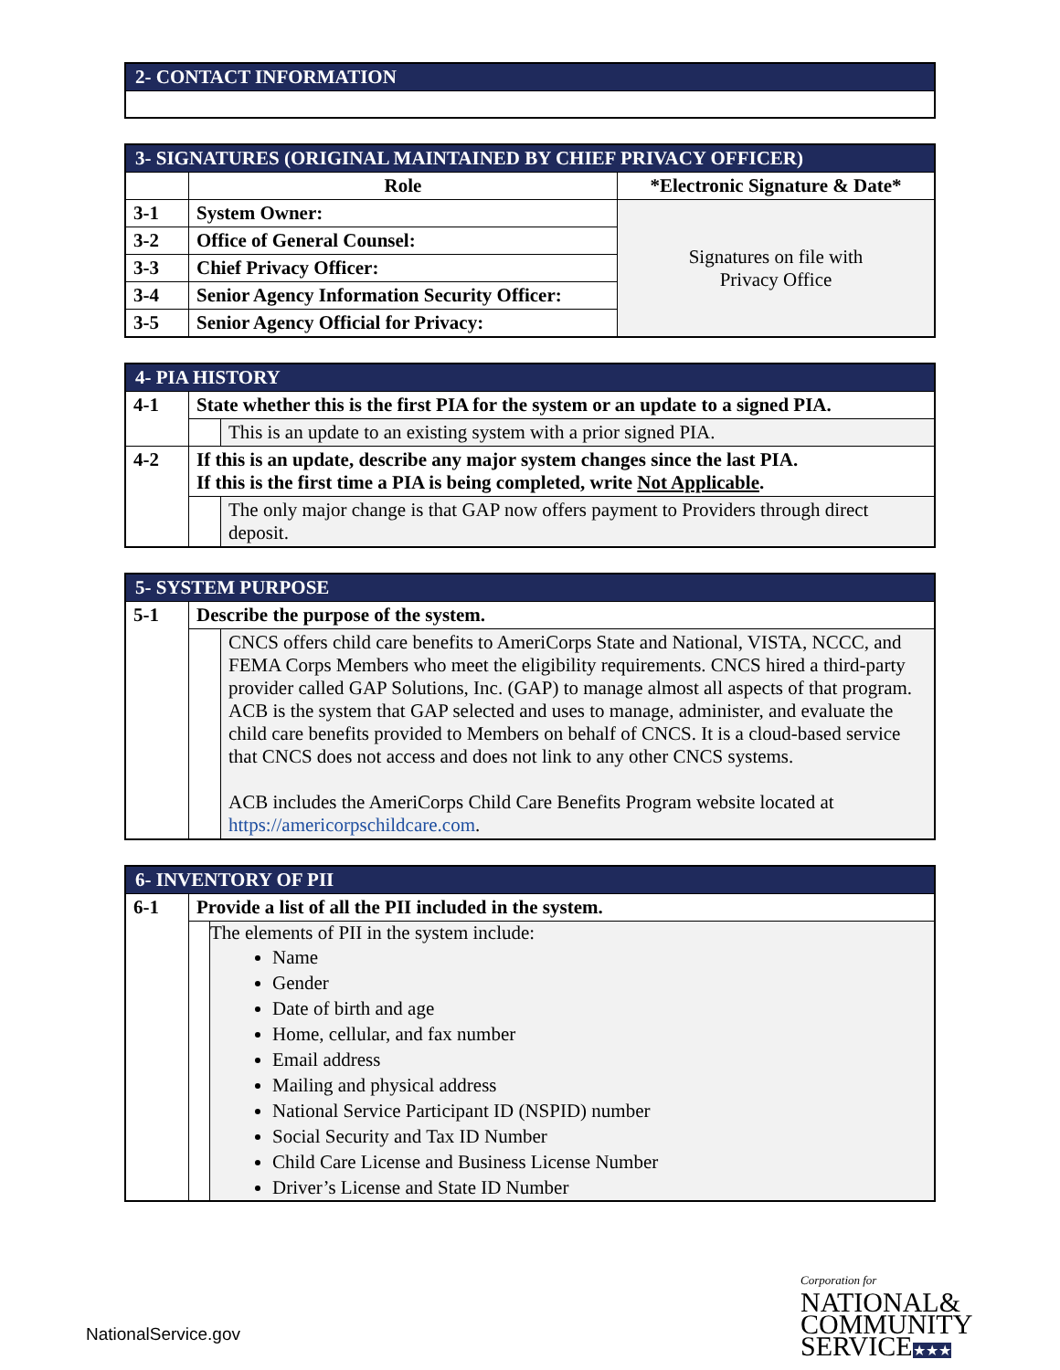| 2- CONTACT INFORMATION |
| 3- SIGNATURES (ORIGINAL MAINTAINED BY CHIEF PRIVACY OFFICER) | | |
| | Role | *Electronic Signature & Date* |
| 3-1 | System Owner: | Signatures on file with Privacy Office |
| 3-2 | Office of General Counsel: | |
| 3-3 | Chief Privacy Officer: | |
| 3-4 | Senior Agency Information Security Officer: | |
| 3-5 | Senior Agency Official for Privacy: | |
| 4- PIA HISTORY | | |
| 4-1 | State whether this is the first PIA for the system or an update to a signed PIA. | |
| | | This is an update to an existing system with a prior signed PIA. |
| 4-2 | If this is an update, describe any major system changes since the last PIA. If this is the first time a PIA is being completed, write Not Applicable . | |
| | | The only major change is that GAP now offers payment to Providers through direct deposit. |
| 5- SYSTEM PURPOSE | | |
| 5-1 | Describe the purpose of the system. | |
| | | CNCS offers child care benefits to AmeriCorps State and National, VISTA, NCCC, and FEMA Corps Members who meet the eligibility requirements. CNCS hired a third-party provider called GAP Solutions, Inc. (GAP) to manage almost all aspects of that program. ACB is the system that GAP selected and uses to manage, administer, and evaluate the child care benefits provided to Members on behalf of CNCS. It is a cloud-based service that CNCS does not access and does not link to any other CNCS systems. ACB includes the AmeriCorps Child Care Benefits Program website located at https://americorpschildcare.com . |
| 6- INVENTORY OF PII | | |
| 6-1 | Provide a list of all the PII included in the system. | |
| | | The elements of PII in the system include: Name Gender Date of birth and age Home, cellular, and fax number Email address Mailing and physical address National Service Participant ID (NSPID) number Social Security and Tax ID Number Child Care License and Business License Number Driver’s License and State ID Number |
NationalService.gov
Corporation for
NATIONAL&
COMMUNITY
SERVICE★★★